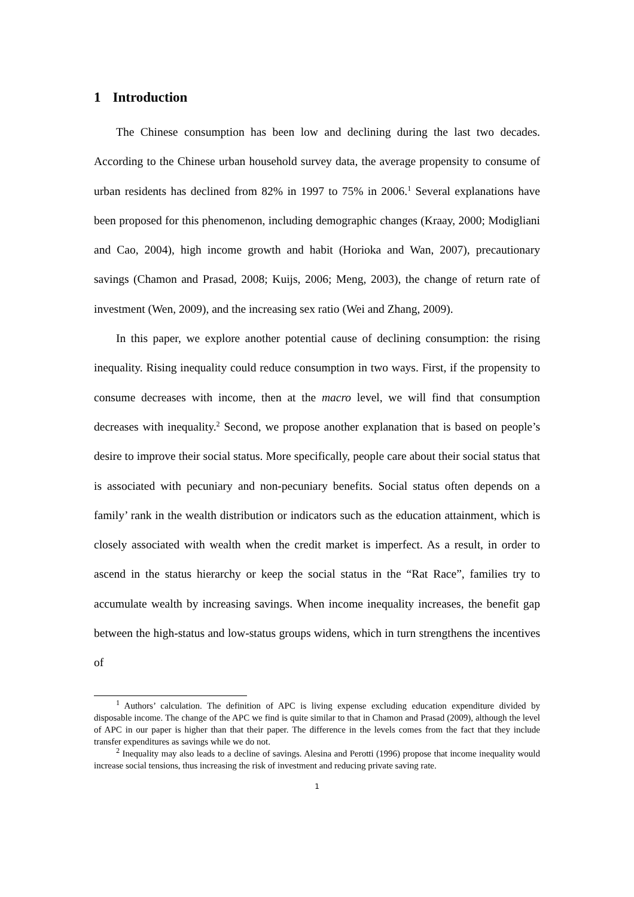1 Introduction
The Chinese consumption has been low and declining during the last two decades. According to the Chinese urban household survey data, the average propensity to consume of urban residents has declined from 82% in 1997 to 75% in 2006.<sup>1</sup> Several explanations have been proposed for this phenomenon, including demographic changes (Kraay, 2000; Modigliani and Cao, 2004), high income growth and habit (Horioka and Wan, 2007), precautionary savings (Chamon and Prasad, 2008; Kuijs, 2006; Meng, 2003), the change of return rate of investment (Wen, 2009), and the increasing sex ratio (Wei and Zhang, 2009).
In this paper, we explore another potential cause of declining consumption: the rising inequality. Rising inequality could reduce consumption in two ways. First, if the propensity to consume decreases with income, then at the macro level, we will find that consumption decreases with inequality.<sup>2</sup> Second, we propose another explanation that is based on people’s desire to improve their social status. More specifically, people care about their social status that is associated with pecuniary and non-pecuniary benefits. Social status often depends on a family’ rank in the wealth distribution or indicators such as the education attainment, which is closely associated with wealth when the credit market is imperfect. As a result, in order to ascend in the status hierarchy or keep the social status in the “Rat Race”, families try to accumulate wealth by increasing savings. When income inequality increases, the benefit gap between the high-status and low-status groups widens, which in turn strengthens the incentives of
<sup>1</sup> Authors’ calculation. The definition of APC is living expense excluding education expenditure divided by disposable income. The change of the APC we find is quite similar to that in Chamon and Prasad (2009), although the level of APC in our paper is higher than that their paper. The difference in the levels comes from the fact that they include transfer expenditures as savings while we do not.
<sup>2</sup> Inequality may also leads to a decline of savings. Alesina and Perotti (1996) propose that income inequality would increase social tensions, thus increasing the risk of investment and reducing private saving rate.
1